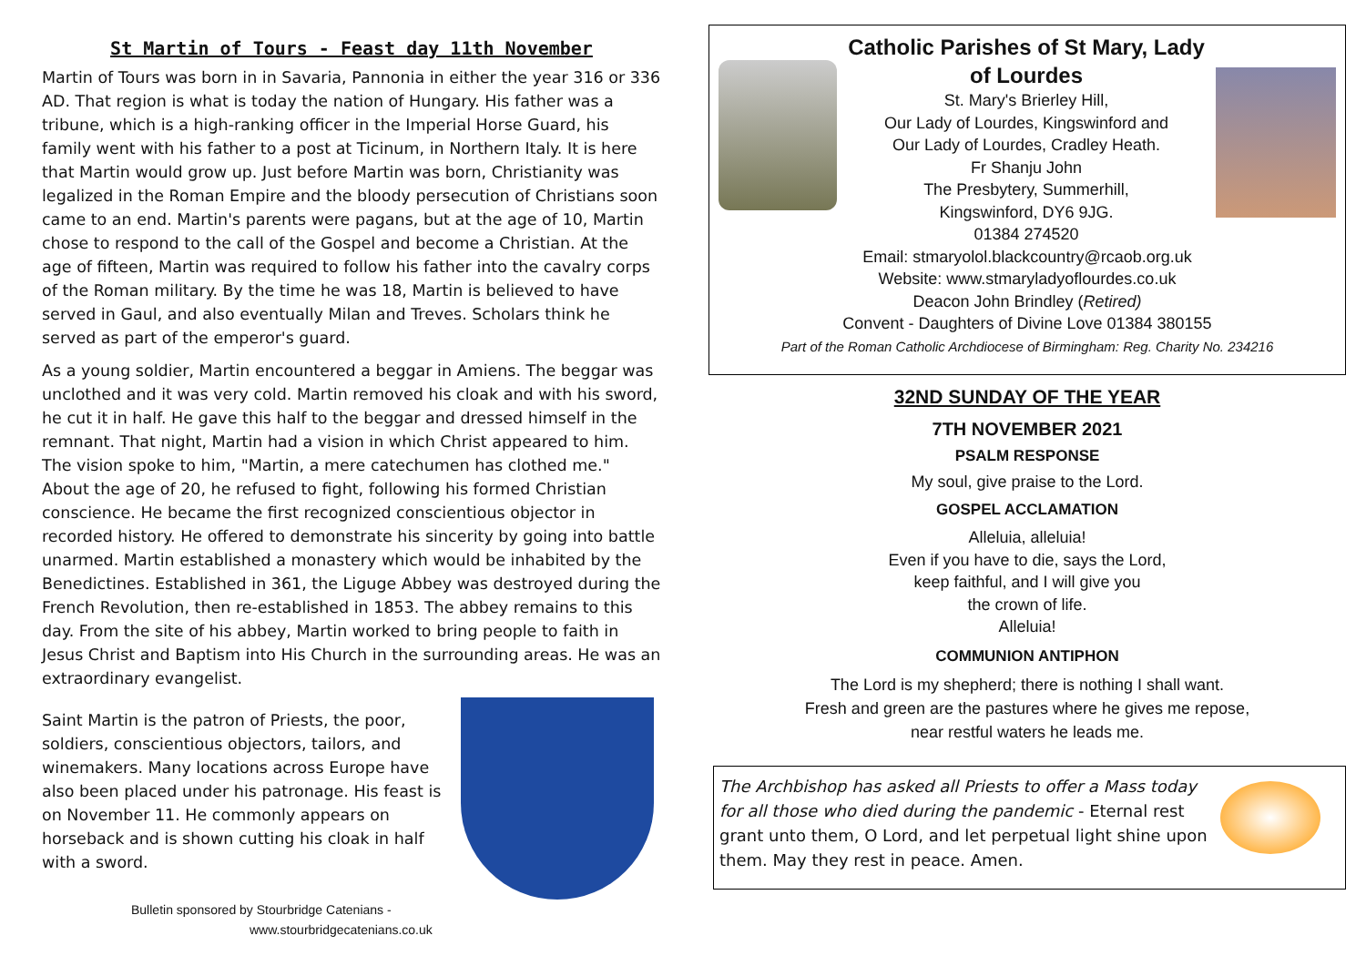St Martin of Tours - Feast day 11th November
Martin of Tours was born in in Savaria, Pannonia in either the year 316 or 336 AD. That region is what is today the nation of Hungary. His father was a tribune, which is a high-ranking officer in the Imperial Horse Guard, his family went with his father to a post at Ticinum, in Northern Italy. It is here that Martin would grow up. Just before Martin was born, Christianity was legalized in the Roman Empire and the bloody persecution of Christians soon came to an end. Martin's parents were pagans, but at the age of 10, Martin chose to respond to the call of the Gospel and become a Christian. At the age of fifteen, Martin was required to follow his father into the cavalry corps of the Roman military. By the time he was 18, Martin is believed to have served in Gaul, and also eventually Milan and Treves. Scholars think he served as part of the emperor's guard.
As a young soldier, Martin encountered a beggar in Amiens. The beggar was unclothed and it was very cold. Martin removed his cloak and with his sword, he cut it in half. He gave this half to the beggar and dressed himself in the remnant. That night, Martin had a vision in which Christ appeared to him. The vision spoke to him, "Martin, a mere catechumen has clothed me." About the age of 20, he refused to fight, following his formed Christian conscience. He became the first recognized conscientious objector in recorded history. He offered to demonstrate his sincerity by going into battle unarmed. Martin established a monastery which would be inhabited by the Benedictines. Established in 361, the Liguge Abbey was destroyed during the French Revolution, then re-established in 1853. The abbey remains to this day. From the site of his abbey, Martin worked to bring people to faith in Jesus Christ and Baptism into His Church in the surrounding areas. He was an extraordinary evangelist.
Saint Martin is the patron of Priests, the poor, soldiers, conscientious objectors, tailors, and winemakers. Many locations across Europe have also been placed under his patronage. His feast is on November 11. He commonly appears on horseback and is shown cutting his cloak in half with a sword.
Bulletin sponsored by Stourbridge Catenians -
www.stourbridgecatenians.co.uk
Catholic Parishes of St Mary, Lady
of Lourdes
St. Mary's Brierley Hill,
Our Lady of Lourdes, Kingswinford and
Our Lady of Lourdes, Cradley Heath.
Fr Shanju John
The Presbytery, Summerhill,
Kingswinford, DY6 9JG.
01384 274520
Email: stmaryolol.blackcountry@rcaob.org.uk
Website: www.stmaryladyoflourdes.co.uk
Deacon John Brindley (Retired)
Convent - Daughters of Divine Love 01384 380155
Part of the Roman Catholic Archdiocese of Birmingham: Reg. Charity No. 234216
32ND SUNDAY OF THE YEAR
7TH NOVEMBER 2021
PSALM RESPONSE
My soul, give praise to the Lord.
GOSPEL ACCLAMATION
Alleluia, alleluia!
Even if you have to die, says the Lord,
keep faithful, and I will give you
the crown of life.
Alleluia!
COMMUNION ANTIPHON
The Lord is my shepherd; there is nothing I shall want.
Fresh and green are the pastures where he gives me repose,
near restful waters he leads me.
The Archbishop has asked all Priests to offer a Mass today for all those who died during the pandemic - Eternal rest grant unto them, O Lord, and let perpetual light shine upon them. May they rest in peace. Amen.